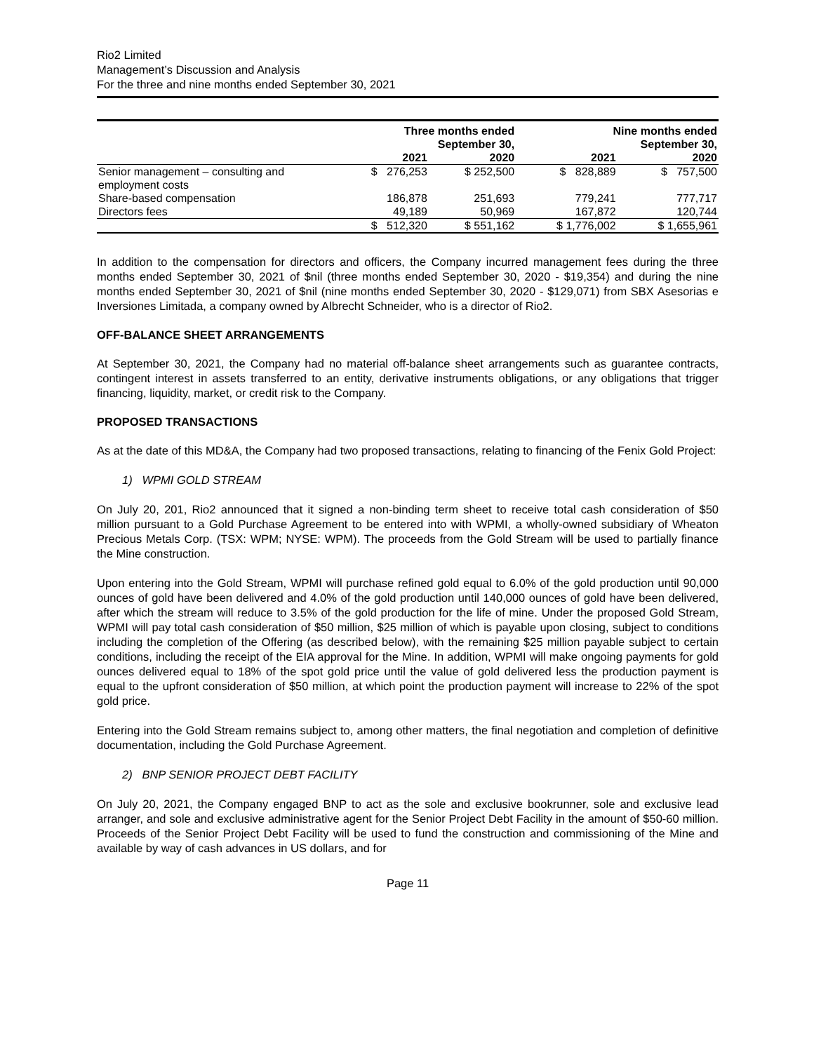Rio2 Limited
Management’s Discussion and Analysis
For the three and nine months ended September 30, 2021
| | Three months ended September 30, | | Nine months ended September 30, | |
| --- | --- | --- | --- | --- |
| | 2021 | 2020 | 2021 | 2020 |
| Senior management – consulting and employment costs | $ 276,253 | $ 252,500 | $ 828,889 | $ 757,500 |
| Share-based compensation | 186,878 | 251,693 | 779,241 | 777,717 |
| Directors fees | 49,189 | 50,969 | 167,872 | 120,744 |
| | $ 512,320 | $ 551,162 | $ 1,776,002 | $ 1,655,961 |
In addition to the compensation for directors and officers, the Company incurred management fees during the three months ended September 30, 2021 of $nil (three months ended September 30, 2020 - $19,354) and during the nine months ended September 30, 2021 of $nil (nine months ended September 30, 2020 - $129,071) from SBX Asesorias e Inversiones Limitada, a company owned by Albrecht Schneider, who is a director of Rio2.
OFF-BALANCE SHEET ARRANGEMENTS
At September 30, 2021, the Company had no material off-balance sheet arrangements such as guarantee contracts, contingent interest in assets transferred to an entity, derivative instruments obligations, or any obligations that trigger financing, liquidity, market, or credit risk to the Company.
PROPOSED TRANSACTIONS
As at the date of this MD&A, the Company had two proposed transactions, relating to financing of the Fenix Gold Project:
1) WPMI GOLD STREAM
On July 20, 201, Rio2 announced that it signed a non-binding term sheet to receive total cash consideration of $50 million pursuant to a Gold Purchase Agreement to be entered into with WPMI, a wholly-owned subsidiary of Wheaton Precious Metals Corp. (TSX: WPM; NYSE: WPM). The proceeds from the Gold Stream will be used to partially finance the Mine construction.
Upon entering into the Gold Stream, WPMI will purchase refined gold equal to 6.0% of the gold production until 90,000 ounces of gold have been delivered and 4.0% of the gold production until 140,000 ounces of gold have been delivered, after which the stream will reduce to 3.5% of the gold production for the life of mine. Under the proposed Gold Stream, WPMI will pay total cash consideration of $50 million, $25 million of which is payable upon closing, subject to conditions including the completion of the Offering (as described below), with the remaining $25 million payable subject to certain conditions, including the receipt of the EIA approval for the Mine. In addition, WPMI will make ongoing payments for gold ounces delivered equal to 18% of the spot gold price until the value of gold delivered less the production payment is equal to the upfront consideration of $50 million, at which point the production payment will increase to 22% of the spot gold price.
Entering into the Gold Stream remains subject to, among other matters, the final negotiation and completion of definitive documentation, including the Gold Purchase Agreement.
2) BNP SENIOR PROJECT DEBT FACILITY
On July 20, 2021, the Company engaged BNP to act as the sole and exclusive bookrunner, sole and exclusive lead arranger, and sole and exclusive administrative agent for the Senior Project Debt Facility in the amount of $50-60 million. Proceeds of the Senior Project Debt Facility will be used to fund the construction and commissioning of the Mine and available by way of cash advances in US dollars, and for
Page 11